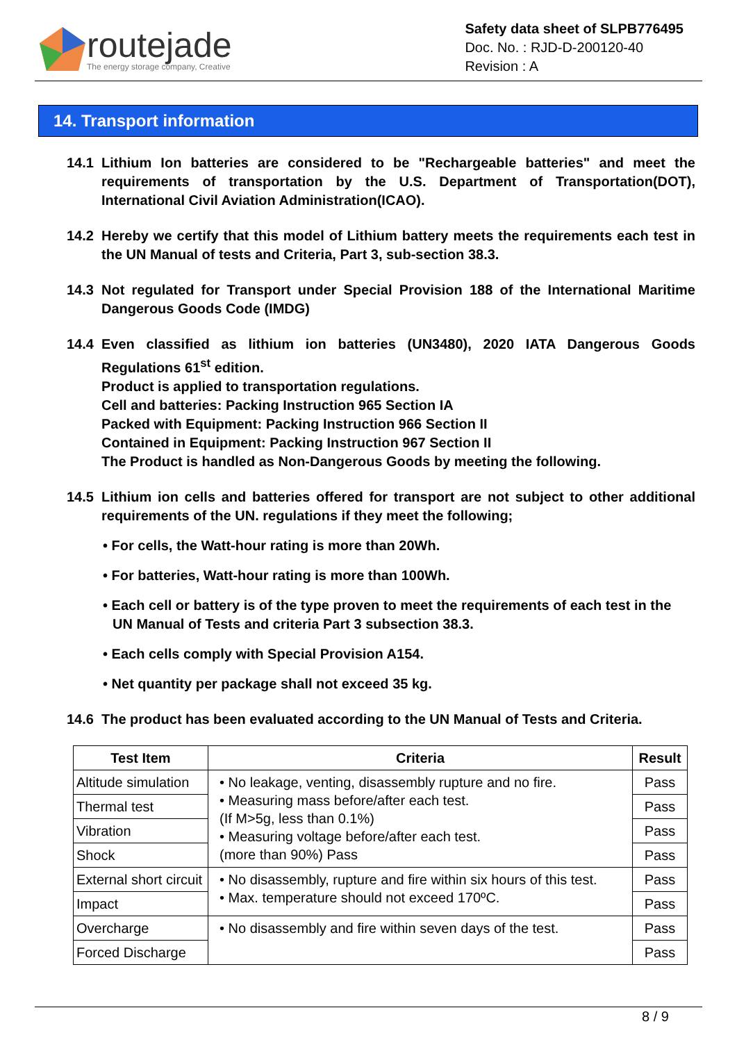routejade
The energy storage company, Creative
Safety data sheet of SLPB776495
Doc. No. : RJD-D-200120-40
Revision : A
14. Transport information
14.1 Lithium Ion batteries are considered to be "Rechargeable batteries" and meet the requirements of transportation by the U.S. Department of Transportation(DOT), International Civil Aviation Administration(ICAO).
14.2 Hereby we certify that this model of Lithium battery meets the requirements each test in the UN Manual of tests and Criteria, Part 3, sub-section 38.3.
14.3 Not regulated for Transport under Special Provision 188 of the International Maritime Dangerous Goods Code (IMDG)
14.4 Even classified as lithium ion batteries (UN3480), 2020 IATA Dangerous Goods Regulations 61<sup>st</sup> edition.
Product is applied to transportation regulations.
Cell and batteries: Packing Instruction 965 Section IA
Packed with Equipment: Packing Instruction 966 Section II
Contained in Equipment: Packing Instruction 967 Section II
The Product is handled as Non-Dangerous Goods by meeting the following.
14.5 Lithium ion cells and batteries offered for transport are not subject to other additional requirements of the UN. regulations if they meet the following;
• For cells, the Watt-hour rating is more than 20Wh.
• For batteries, Watt-hour rating is more than 100Wh.
• Each cell or battery is of the type proven to meet the requirements of each test in the UN Manual of Tests and criteria Part 3 subsection 38.3.
• Each cells comply with Special Provision A154.
• Net quantity per package shall not exceed 35 kg.
14.6 The product has been evaluated according to the UN Manual of Tests and Criteria.
| Test Item | Criteria | Result |
| --- | --- | --- |
| Altitude simulation | • No leakage, venting, disassembly rupture and no fire. • Measuring mass before/after each test. (If M>5g, less than 0.1%) • Measuring voltage before/after each test. (more than 90%) Pass | Pass |
| Thermal test | | Pass |
| Vibration | | Pass |
| Shock | | Pass |
| External short circuit | • No disassembly, rupture and fire within six hours of this test. • Max. temperature should not exceed 170ºC. | Pass |
| Impact | | Pass |
| Overcharge | • No disassembly and fire within seven days of the test. | Pass |
| Forced Discharge | | Pass |
8 / 9